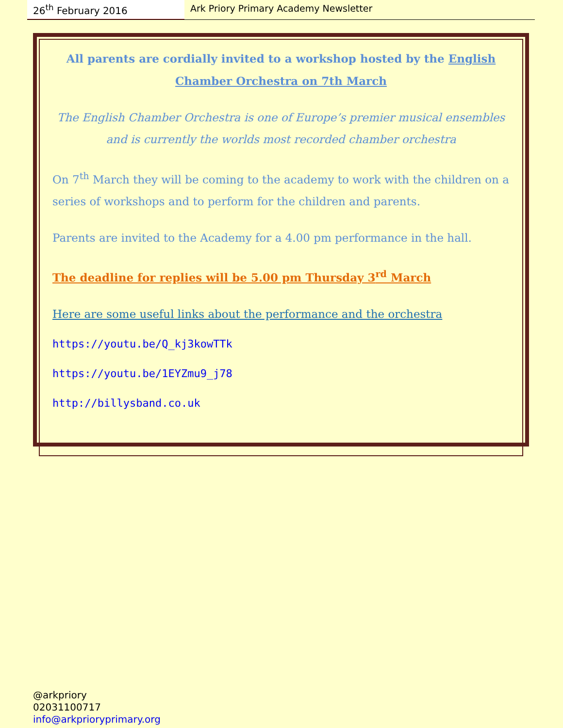26<sup>th</sup> February 2016 Ark Priory Primary Academy Newsletter
All parents are cordially invited to a workshop hosted by the English Chamber Orchestra on 7th March
The English Chamber Orchestra is one of Europe’s premier musical ensembles and is currently the worlds most recorded chamber orchestra
On 7<sup>th</sup> March they will be coming to the academy to work with the children on a series of workshops and to perform for the children and parents.
Parents are invited to the Academy for a 4.00 pm performance in the hall.
The deadline for replies will be 5.00 pm Thursday 3<sup>rd</sup> March
Here are some useful links about the performance and the orchestra
https://youtu.be/Q_kj3kowTTk
https://youtu.be/1EYZmu9_j78
http://billysband.co.uk
@arkpriory
02031100717
info@arkprioryprimary.org